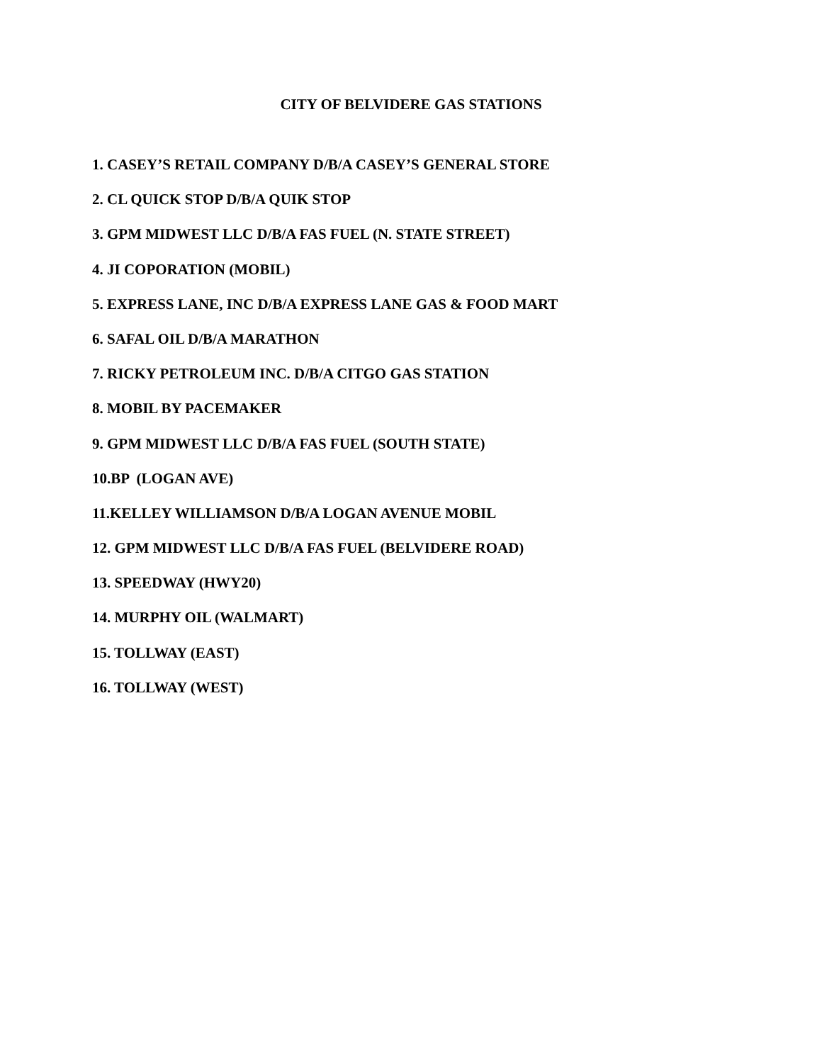CITY OF BELVIDERE GAS STATIONS
1. CASEY’S RETAIL COMPANY D/B/A CASEY’S GENERAL STORE
2. CL QUICK STOP D/B/A QUIK STOP
3. GPM MIDWEST LLC D/B/A FAS FUEL (N. STATE STREET)
4. JI COPORATION (MOBIL)
5. EXPRESS LANE, INC D/B/A EXPRESS LANE GAS & FOOD MART
6. SAFAL OIL D/B/A MARATHON
7. RICKY PETROLEUM INC. D/B/A CITGO GAS STATION
8. MOBIL BY PACEMAKER
9. GPM MIDWEST LLC D/B/A FAS FUEL (SOUTH STATE)
10.BP (LOGAN AVE)
11.KELLEY WILLIAMSON D/B/A LOGAN AVENUE MOBIL
12. GPM MIDWEST LLC D/B/A FAS FUEL (BELVIDERE ROAD)
13. SPEEDWAY (HWY20)
14. MURPHY OIL (WALMART)
15. TOLLWAY (EAST)
16. TOLLWAY (WEST)